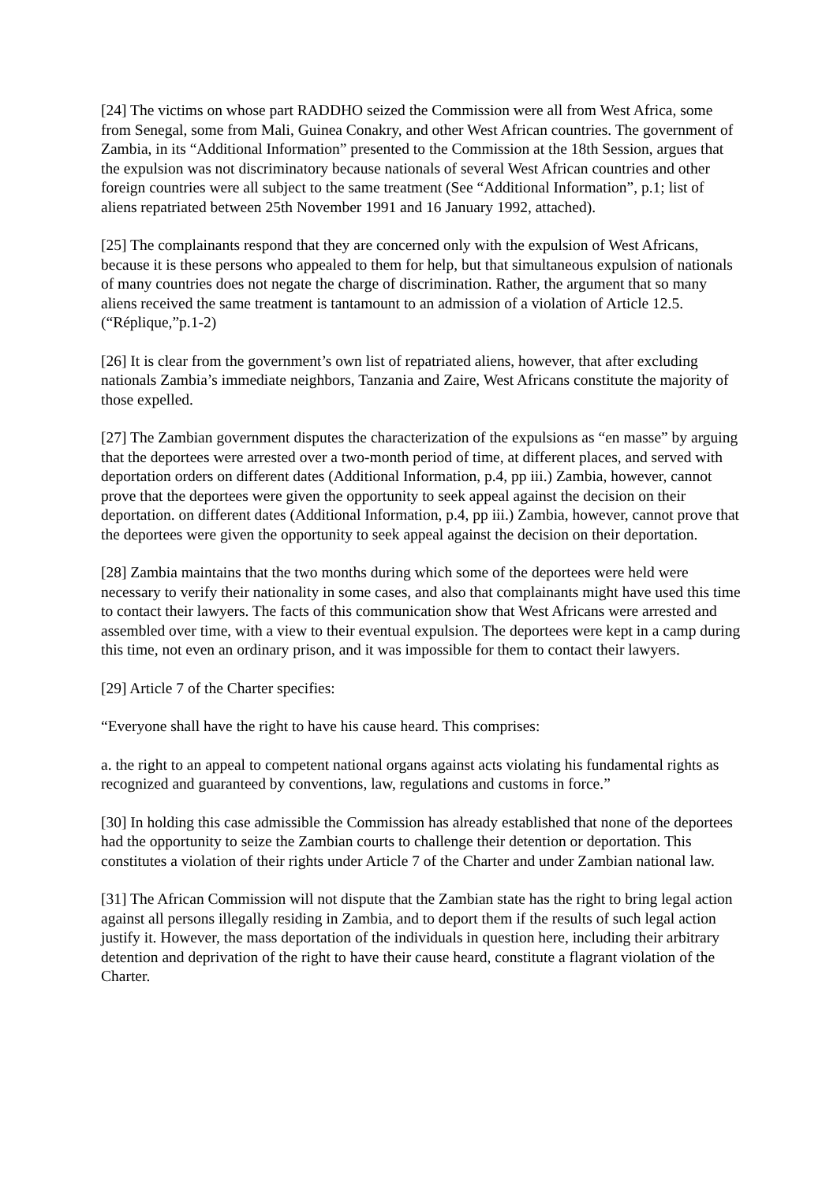[24] The victims on whose part RADDHO seized the Commission were all from West Africa, some from Senegal, some from Mali, Guinea Conakry, and other West African countries. The government of Zambia, in its “Additional Information” presented to the Commission at the 18th Session, argues that the expulsion was not discriminatory because nationals of several West African countries and other foreign countries were all subject to the same treatment (See “Additional Information”, p.1; list of aliens repatriated between 25th November 1991 and 16 January 1992, attached).
[25] The complainants respond that they are concerned only with the expulsion of West Africans, because it is these persons who appealed to them for help, but that simultaneous expulsion of nationals of many countries does not negate the charge of discrimination. Rather, the argument that so many aliens received the same treatment is tantamount to an admission of a violation of Article 12.5. (“Réplique,”p.1-2)
[26] It is clear from the government’s own list of repatriated aliens, however, that after excluding nationals Zambia’s immediate neighbors, Tanzania and Zaire, West Africans constitute the majority of those expelled.
[27] The Zambian government disputes the characterization of the expulsions as “en masse” by arguing that the deportees were arrested over a two-month period of time, at different places, and served with deportation orders on different dates (Additional Information, p.4, pp iii.) Zambia, however, cannot prove that the deportees were given the opportunity to seek appeal against the decision on their deportation. on different dates (Additional Information, p.4, pp iii.) Zambia, however, cannot prove that the deportees were given the opportunity to seek appeal against the decision on their deportation.
[28] Zambia maintains that the two months during which some of the deportees were held were necessary to verify their nationality in some cases, and also that complainants might have used this time to contact their lawyers. The facts of this communication show that West Africans were arrested and assembled over time, with a view to their eventual expulsion. The deportees were kept in a camp during this time, not even an ordinary prison, and it was impossible for them to contact their lawyers.
[29] Article 7 of the Charter specifies:
“Everyone shall have the right to have his cause heard. This comprises:
a. the right to an appeal to competent national organs against acts violating his fundamental rights as recognized and guaranteed by conventions, law, regulations and customs in force.”
[30] In holding this case admissible the Commission has already established that none of the deportees had the opportunity to seize the Zambian courts to challenge their detention or deportation. This constitutes a violation of their rights under Article 7 of the Charter and under Zambian national law.
[31] The African Commission will not dispute that the Zambian state has the right to bring legal action against all persons illegally residing in Zambia, and to deport them if the results of such legal action justify it. However, the mass deportation of the individuals in question here, including their arbitrary detention and deprivation of the right to have their cause heard, constitute a flagrant violation of the Charter.